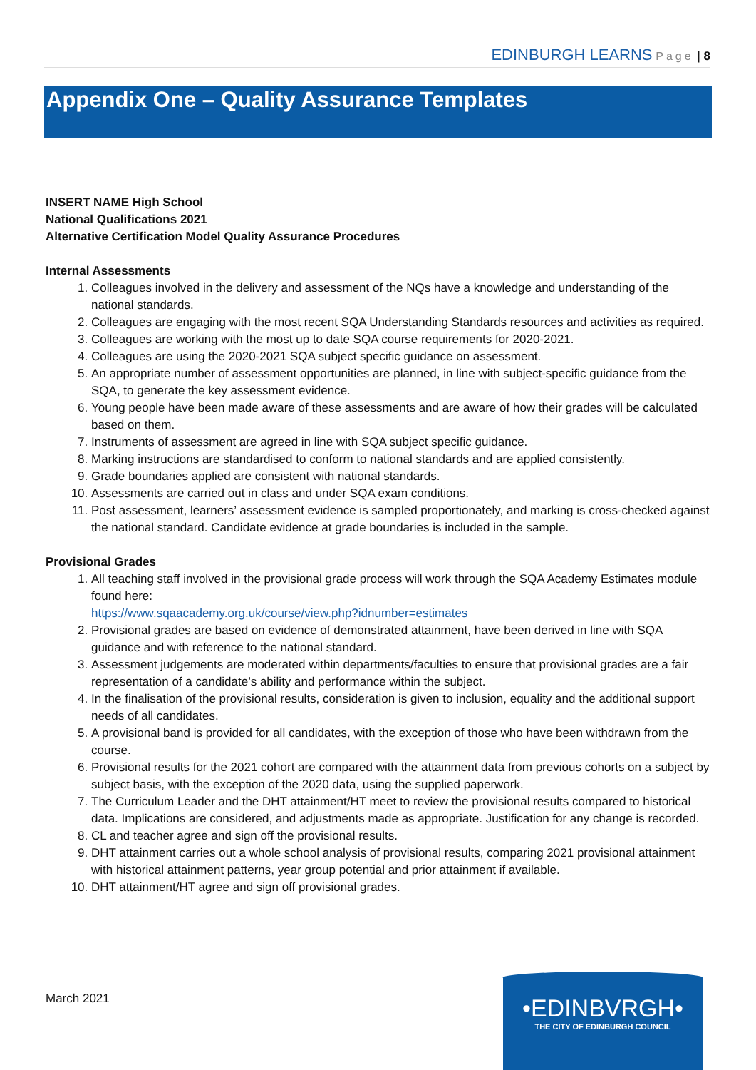EDINBURGH LEARNS Page | 8
Appendix One – Quality Assurance Templates
INSERT NAME High School
National Qualifications 2021
Alternative Certification Model Quality Assurance Procedures
Internal Assessments
1. Colleagues involved in the delivery and assessment of the NQs have a knowledge and understanding of the national standards.
2. Colleagues are engaging with the most recent SQA Understanding Standards resources and activities as required.
3. Colleagues are working with the most up to date SQA course requirements for 2020-2021.
4. Colleagues are using the 2020-2021 SQA subject specific guidance on assessment.
5. An appropriate number of assessment opportunities are planned, in line with subject-specific guidance from the SQA, to generate the key assessment evidence.
6. Young people have been made aware of these assessments and are aware of how their grades will be calculated based on them.
7. Instruments of assessment are agreed in line with SQA subject specific guidance.
8. Marking instructions are standardised to conform to national standards and are applied consistently.
9. Grade boundaries applied are consistent with national standards.
10. Assessments are carried out in class and under SQA exam conditions.
11. Post assessment, learners’ assessment evidence is sampled proportionately, and marking is cross-checked against the national standard. Candidate evidence at grade boundaries is included in the sample.
Provisional Grades
1. All teaching staff involved in the provisional grade process will work through the SQA Academy Estimates module found here:
https://www.sqaacademy.org.uk/course/view.php?idnumber=estimates
2. Provisional grades are based on evidence of demonstrated attainment, have been derived in line with SQA guidance and with reference to the national standard.
3. Assessment judgements are moderated within departments/faculties to ensure that provisional grades are a fair representation of a candidate’s ability and performance within the subject.
4. In the finalisation of the provisional results, consideration is given to inclusion, equality and the additional support needs of all candidates.
5. A provisional band is provided for all candidates, with the exception of those who have been withdrawn from the course.
6. Provisional results for the 2021 cohort are compared with the attainment data from previous cohorts on a subject by subject basis, with the exception of the 2020 data, using the supplied paperwork.
7. The Curriculum Leader and the DHT attainment/HT meet to review the provisional results compared to historical data. Implications are considered, and adjustments made as appropriate. Justification for any change is recorded.
8. CL and teacher agree and sign off the provisional results.
9. DHT attainment carries out a whole school analysis of provisional results, comparing 2021 provisional attainment with historical attainment patterns, year group potential and prior attainment if available.
10. DHT attainment/HT agree and sign off provisional grades.
March 2021
•EDINBVRGH•
THE CITY OF EDINBURGH COUNCIL